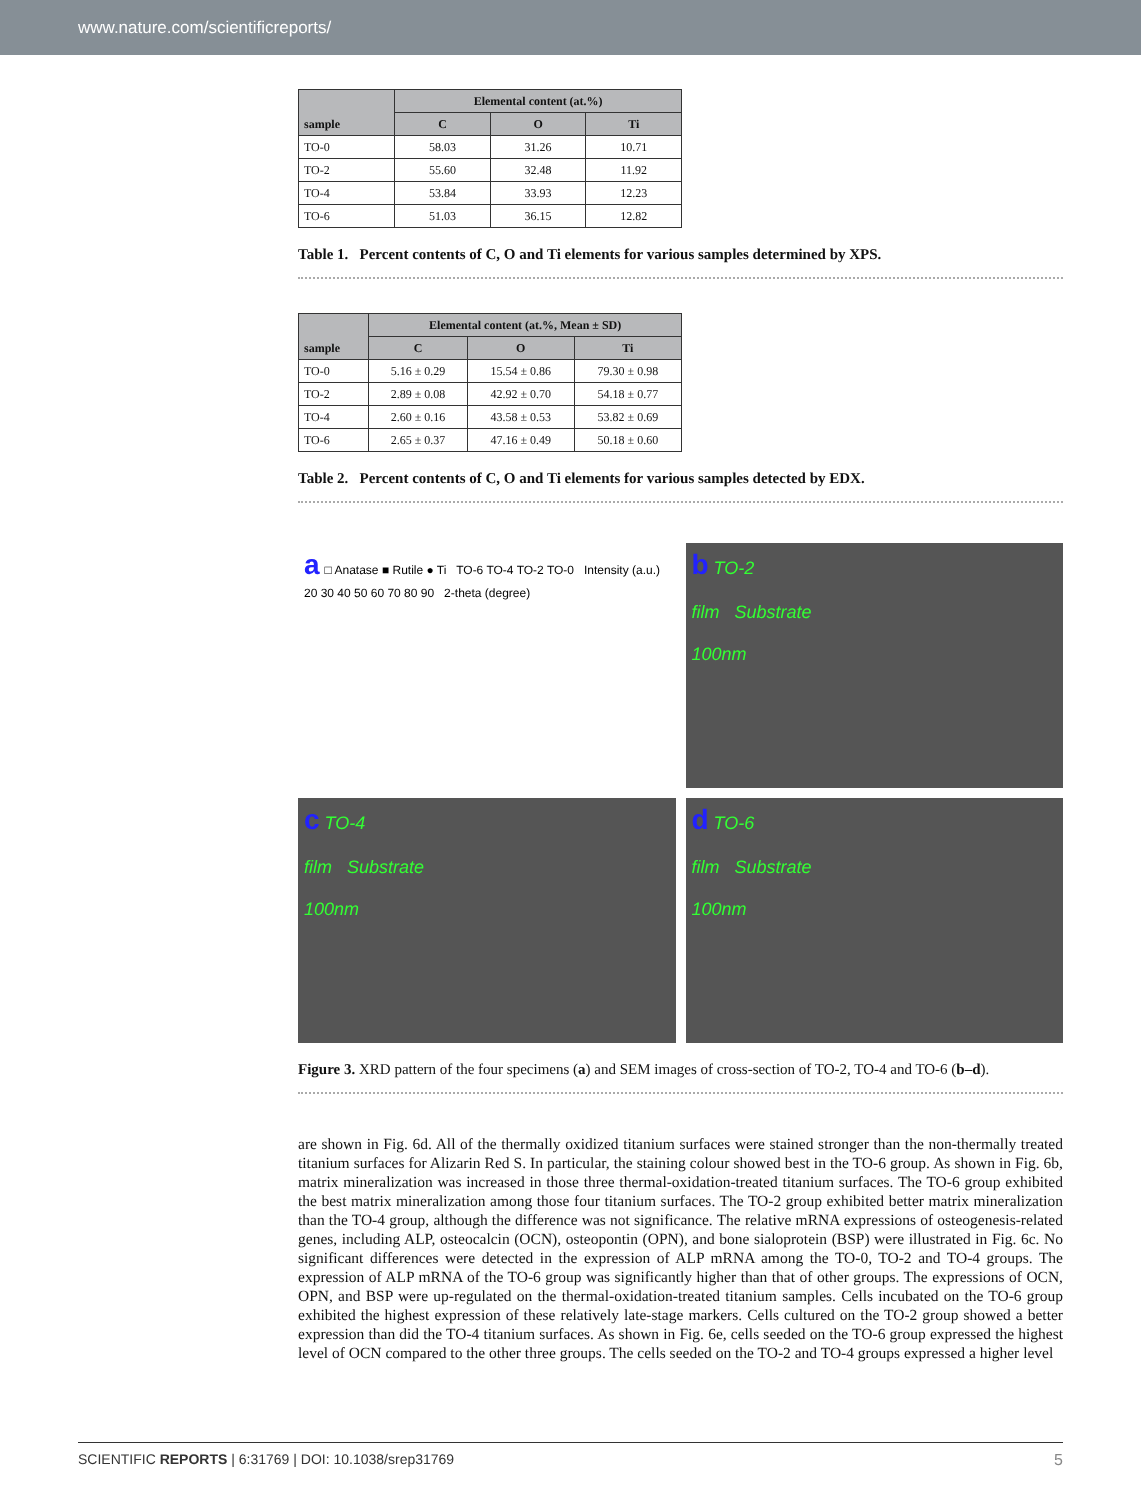www.nature.com/scientificreports/
| sample | Elemental content (at.%) | | |
| --- | --- | --- | --- |
| | C | O | Ti |
| TO-0 | 58.03 | 31.26 | 10.71 |
| TO-2 | 55.60 | 32.48 | 11.92 |
| TO-4 | 53.84 | 33.93 | 12.23 |
| TO-6 | 51.03 | 36.15 | 12.82 |
Table 1. Percent contents of C, O and Ti elements for various samples determined by XPS.
| sample | Elemental content (at.%, Mean ± SD) | | |
| --- | --- | --- | --- |
| | C | O | Ti |
| TO-0 | 5.16 ± 0.29 | 15.54 ± 0.86 | 79.30 ± 0.98 |
| TO-2 | 2.89 ± 0.08 | 42.92 ± 0.70 | 54.18 ± 0.77 |
| TO-4 | 2.60 ± 0.16 | 43.58 ± 0.53 | 53.82 ± 0.69 |
| TO-6 | 2.65 ± 0.37 | 47.16 ± 0.49 | 50.18 ± 0.60 |
Table 2. Percent contents of C, O and Ti elements for various samples detected by EDX.
a □ Anatase ■ Rutile ● Ti TO-6 TO-4 TO-2 TO-0 Intensity (a.u.) 20 30 40 50 60 70 80 90 2-theta (degree)
b TO-2
film Substrate
100nm
c TO-4
film Substrate
100nm
d TO-6
film Substrate
100nm
Figure 3. XRD pattern of the four specimens (a) and SEM images of cross-section of TO-2, TO-4 and TO-6 (b–d).
are shown in Fig. 6d. All of the thermally oxidized titanium surfaces were stained stronger than the non-thermally treated titanium surfaces for Alizarin Red S. In particular, the staining colour showed best in the TO-6 group. As shown in Fig. 6b, matrix mineralization was increased in those three thermal-oxidation-treated titanium surfaces. The TO-6 group exhibited the best matrix mineralization among those four titanium surfaces. The TO-2 group exhibited better matrix mineralization than the TO-4 group, although the difference was not significance. The relative mRNA expressions of osteogenesis-related genes, including ALP, osteocalcin (OCN), osteopontin (OPN), and bone sialoprotein (BSP) were illustrated in Fig. 6c. No significant differences were detected in the expression of ALP mRNA among the TO-0, TO-2 and TO-4 groups. The expression of ALP mRNA of the TO-6 group was significantly higher than that of other groups. The expressions of OCN, OPN, and BSP were up-regulated on the thermal-oxidation-treated titanium samples. Cells incubated on the TO-6 group exhibited the highest expression of these relatively late-stage markers. Cells cultured on the TO-2 group showed a better expression than did the TO-4 titanium surfaces. As shown in Fig. 6e, cells seeded on the TO-6 group expressed the highest level of OCN compared to the other three groups. The cells seeded on the TO-2 and TO-4 groups expressed a higher level
SCIENTIFIC REPORTS | 6:31769 | DOI: 10.1038/srep31769 5